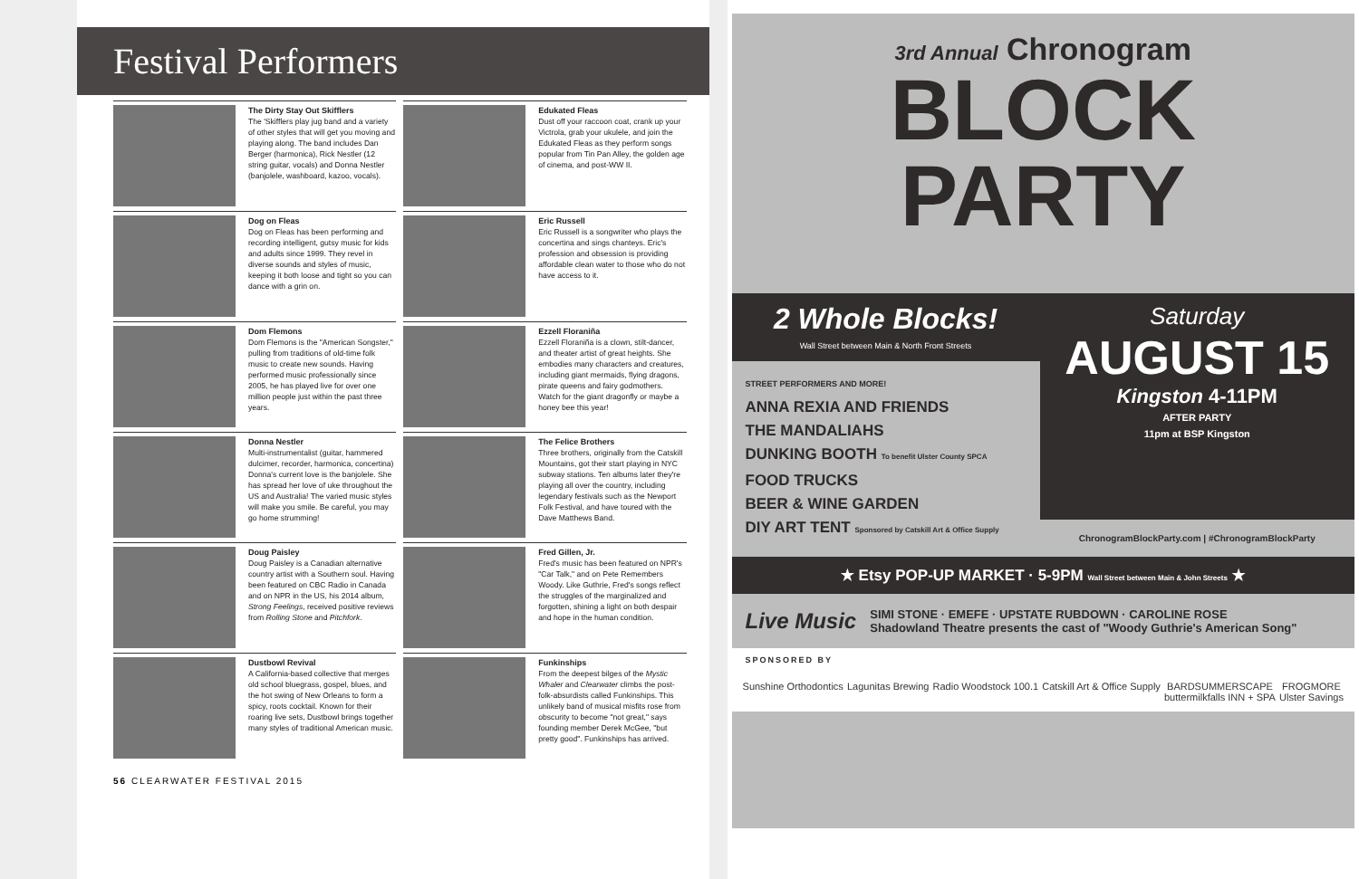Festival Performers
The Dirty Stay Out Skifflers
The 'Skifflers play jug band and a variety of other styles that will get you moving and playing along. The band includes Dan Berger (harmonica), Rick Nestler (12 string guitar, vocals) and Donna Nestler (banjolele, washboard, kazoo, vocals).
Edukated Fleas
Dust off your raccoon coat, crank up your Victrola, grab your ukulele, and join the Edukated Fleas as they perform songs popular from Tin Pan Alley, the golden age of cinema, and post-WW II.
Dog on Fleas
Dog on Fleas has been performing and recording intelligent, gutsy music for kids and adults since 1999. They revel in diverse sounds and styles of music, keeping it both loose and tight so you can dance with a grin on.
Eric Russell
Eric Russell is a songwriter who plays the concertina and sings chanteys. Eric's profession and obsession is providing affordable clean water to those who do not have access to it.
Dom Flemons
Dom Flemons is the "American Songster," pulling from traditions of old-time folk music to create new sounds. Having performed music professionally since 2005, he has played live for over one million people just within the past three years.
Ezzell Floraniña
Ezzell Floraniña is a clown, stilt-dancer, and theater artist of great heights. She embodies many characters and creatures, including giant mermaids, flying dragons, pirate queens and fairy godmothers. Watch for the giant dragonfly or maybe a honey bee this year!
Donna Nestler
Multi-instrumentalist (guitar, hammered dulcimer, recorder, harmonica, concertina) Donna's current love is the banjolele. She has spread her love of uke throughout the US and Australia! The varied music styles will make you smile. Be careful, you may go home strumming!
The Felice Brothers
Three brothers, originally from the Catskill Mountains, got their start playing in NYC subway stations. Ten albums later they're playing all over the country, including legendary festivals such as the Newport Folk Festival, and have toured with the Dave Matthews Band.
Doug Paisley
Doug Paisley is a Canadian alternative country artist with a Southern soul. Having been featured on CBC Radio in Canada and on NPR in the US, his 2014 album, Strong Feelings, received positive reviews from Rolling Stone and Pitchfork.
Fred Gillen, Jr.
Fred's music has been featured on NPR's "Car Talk," and on Pete Remembers Woody. Like Guthrie, Fred's songs reflect the struggles of the marginalized and forgotten, shining a light on both despair and hope in the human condition.
Dustbowl Revival
A California-based collective that merges old school bluegrass, gospel, blues, and the hot swing of New Orleans to form a spicy, roots cocktail. Known for their roaring live sets, Dustbowl brings together many styles of traditional American music.
Funkinships
From the deepest bilges of the Mystic Whaler and Clearwater climbs the post-folk-absurdists called Funkinships. This unlikely band of musical misfits rose from obscurity to become "not great," says founding member Derek McGee, "but pretty good". Funkinships has arrived.
56 CLEARWATER FESTIVAL 2015
3rd Annual Chronogram
BLOCK
PARTY
2 Whole Blocks!
Wall Street between Main & North Front Streets
STREET PERFORMERS AND MORE!
ANNA REXIA AND FRIENDS
THE MANDALIAHS
DUNKING BOOTH To benefit Ulster County SPCA
FOOD TRUCKS
BEER & WINE GARDEN
DIY ART TENT Sponsored by Catskill Art & Office Supply
Saturday
AUGUST 15
Kingston 4-11PM
AFTER PARTY
11pm at BSP Kingston
ChronogramBlockParty.com | #ChronogramBlockParty
★ Etsy POP-UP MARKET · 5-9PM Wall Street between Main & John Streets ★
Live Music
SIMI STONE · EMEFE · UPSTATE RUBDOWN · CAROLINE ROSE
Shadowland Theatre presents the cast of "Woody Guthrie's American Song"
SPONSORED BY
Sunshine Orthodontics Lagunitas Brewing Radio Woodstock 100.1 Catskill Art & Office Supply BARDSUMMERSCAPE
buttermilkfalls INN + SPA FROGMORE
Ulster Savings